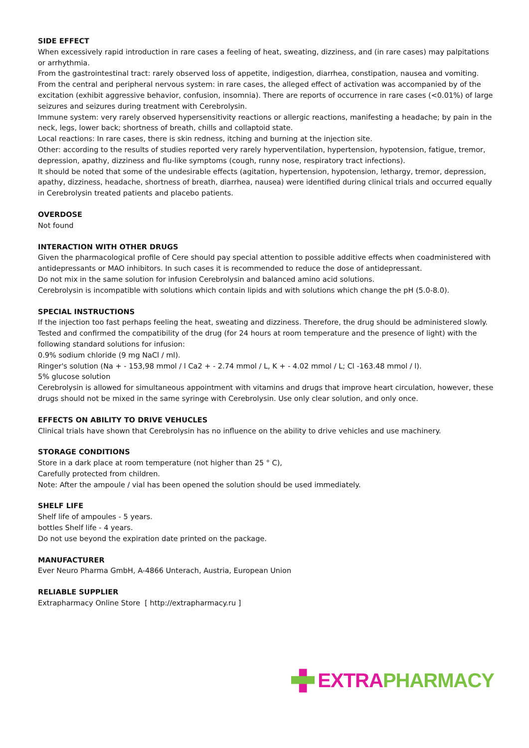SIDE EFFECT
When excessively rapid introduction in rare cases a feeling of heat, sweating, dizziness, and (in rare cases) may palpitations or arrhythmia.
From the gastrointestinal tract: rarely observed loss of appetite, indigestion, diarrhea, constipation, nausea and vomiting.
From the central and peripheral nervous system: in rare cases, the alleged effect of activation was accompanied by of the excitation (exhibit aggressive behavior, confusion, insomnia). There are reports of occurrence in rare cases (<0.01%) of large seizures and seizures during treatment with Cerebrolysin.
Immune system: very rarely observed hypersensitivity reactions or allergic reactions, manifesting a headache; by pain in the neck, legs, lower back; shortness of breath, chills and collaptoid state.
Local reactions: In rare cases, there is skin redness, itching and burning at the injection site.
Other: according to the results of studies reported very rarely hyperventilation, hypertension, hypotension, fatigue, tremor, depression, apathy, dizziness and flu-like symptoms (cough, runny nose, respiratory tract infections).
It should be noted that some of the undesirable effects (agitation, hypertension, hypotension, lethargy, tremor, depression, apathy, dizziness, headache, shortness of breath, diarrhea, nausea) were identified during clinical trials and occurred equally in Cerebrolysin treated patients and placebo patients.
OVERDOSE
Not found
INTERACTION WITH OTHER DRUGS
Given the pharmacological profile of Cere should pay special attention to possible additive effects when coadministered with antidepressants or MAO inhibitors. In such cases it is recommended to reduce the dose of antidepressant.
Do not mix in the same solution for infusion Cerebrolysin and balanced amino acid solutions.
Cerebrolysin is incompatible with solutions which contain lipids and with solutions which change the pH (5.0-8.0).
SPECIAL INSTRUCTIONS
If the injection too fast perhaps feeling the heat, sweating and dizziness. Therefore, the drug should be administered slowly.
Tested and confirmed the compatibility of the drug (for 24 hours at room temperature and the presence of light) with the following standard solutions for infusion:
0.9% sodium chloride (9 mg NaCl / ml).
Ringer's solution (Na + - 153,98 mmol / l Ca2 + - 2.74 mmol / L, K + - 4.02 mmol / L; Cl -163.48 mmol / l).
5% glucose solution
Cerebrolysin is allowed for simultaneous appointment with vitamins and drugs that improve heart circulation, however, these drugs should not be mixed in the same syringe with Cerebrolysin. Use only clear solution, and only once.
EFFECTS ON ABILITY TO DRIVE VEHUCLES
Clinical trials have shown that Cerebrolysin has no influence on the ability to drive vehicles and use machinery.
STORAGE CONDITIONS
Store in a dark place at room temperature (not higher than 25 ° C),
Carefully protected from children.
Note: After the ampoule / vial has been opened the solution should be used immediately.
SHELF LIFE
Shelf life of ampoules - 5 years.
bottles Shelf life - 4 years.
Do not use beyond the expiration date printed on the package.
MANUFACTURER
Ever Neuro Pharma GmbH, A-4866 Unterach, Austria, European Union
RELIABLE SUPPLIER
Extrapharmacy Online Store [ http://extrapharmacy.ru ]
EXTRA PHARMACY